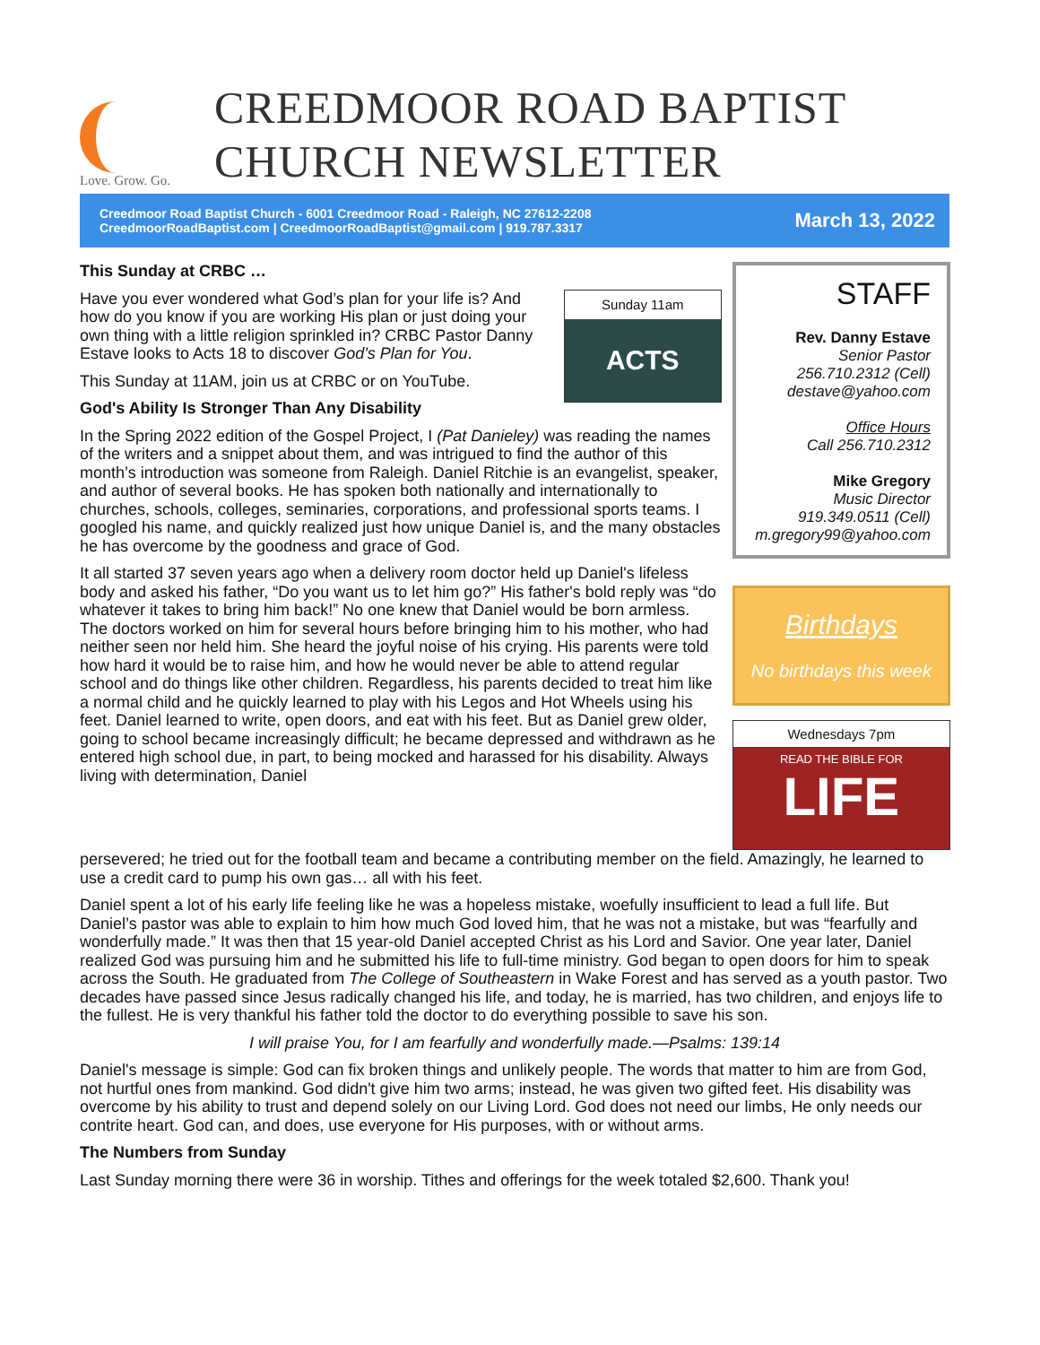Love. Grow. Go.
CREEDMOOR ROAD BAPTIST
CHURCH NEWSLETTER
Creedmoor Road Baptist Church - 6001 Creedmoor Road - Raleigh, NC 27612-2208
CreedmoorRoadBaptist.com | CreedmoorRoadBaptist@gmail.com | 919.787.3317 March 13, 2022
This Sunday at CRBC …
Sunday 11am
ACTS
Have you ever wondered what God’s plan for your life is? And how do you know if you are working His plan or just doing your own thing with a little religion sprinkled in? CRBC Pastor Danny Estave looks to Acts 18 to discover God’s Plan for You.
This Sunday at 11AM, join us at CRBC or on YouTube.
God's Ability Is Stronger Than Any Disability
In the Spring 2022 edition of the Gospel Project, I (Pat Danieley) was reading the names of the writers and a snippet about them, and was intrigued to find the author of this month’s introduction was someone from Raleigh. Daniel Ritchie is an evangelist, speaker, and author of several books. He has spoken both nationally and internationally to churches, schools, colleges, seminaries, corporations, and professional sports teams. I googled his name, and quickly realized just how unique Daniel is, and the many obstacles he has overcome by the goodness and grace of God.
It all started 37 seven years ago when a delivery room doctor held up Daniel's lifeless body and asked his father, “Do you want us to let him go?” His father's bold reply was “do whatever it takes to bring him back!” No one knew that Daniel would be born armless. The doctors worked on him for several hours before bringing him to his mother, who had neither seen nor held him. She heard the joyful noise of his crying. His parents were told how hard it would be to raise him, and how he would never be able to attend regular school and do things like other children. Regardless, his parents decided to treat him like a normal child and he quickly learned to play with his Legos and Hot Wheels using his feet. Daniel learned to write, open doors, and eat with his feet. But as Daniel grew older, going to school became increasingly difficult; he became depressed and withdrawn as he entered high school due, in part, to being mocked and harassed for his disability. Always living with determination, Daniel
STAFF
Rev. Danny Estave
Senior Pastor
256.710.2312 (Cell)
destave@yahoo.com
Office Hours
Call 256.710.2312
Mike Gregory
Music Director
919.349.0511 (Cell)
m.gregory99@yahoo.com
Birthdays
No birthdays this week
Wednesdays 7pm
READ THE BIBLE FOR
LIFE
persevered; he tried out for the football team and became a contributing member on the field. Amazingly, he learned to use a credit card to pump his own gas… all with his feet.
Daniel spent a lot of his early life feeling like he was a hopeless mistake, woefully insufficient to lead a full life. But Daniel’s pastor was able to explain to him how much God loved him, that he was not a mistake, but was “fearfully and wonderfully made.” It was then that 15 year-old Daniel accepted Christ as his Lord and Savior. One year later, Daniel realized God was pursuing him and he submitted his life to full-time ministry. God began to open doors for him to speak across the South. He graduated from The College of Southeastern in Wake Forest and has served as a youth pastor. Two decades have passed since Jesus radically changed his life, and today, he is married, has two children, and enjoys life to the fullest. He is very thankful his father told the doctor to do everything possible to save his son.
I will praise You, for I am fearfully and wonderfully made.—Psalms: 139:14
Daniel's message is simple: God can fix broken things and unlikely people. The words that matter to him are from God, not hurtful ones from mankind. God didn't give him two arms; instead, he was given two gifted feet. His disability was overcome by his ability to trust and depend solely on our Living Lord. God does not need our limbs, He only needs our contrite heart. God can, and does, use everyone for His purposes, with or without arms.
The Numbers from Sunday
Last Sunday morning there were 36 in worship. Tithes and offerings for the week totaled $2,600. Thank you!